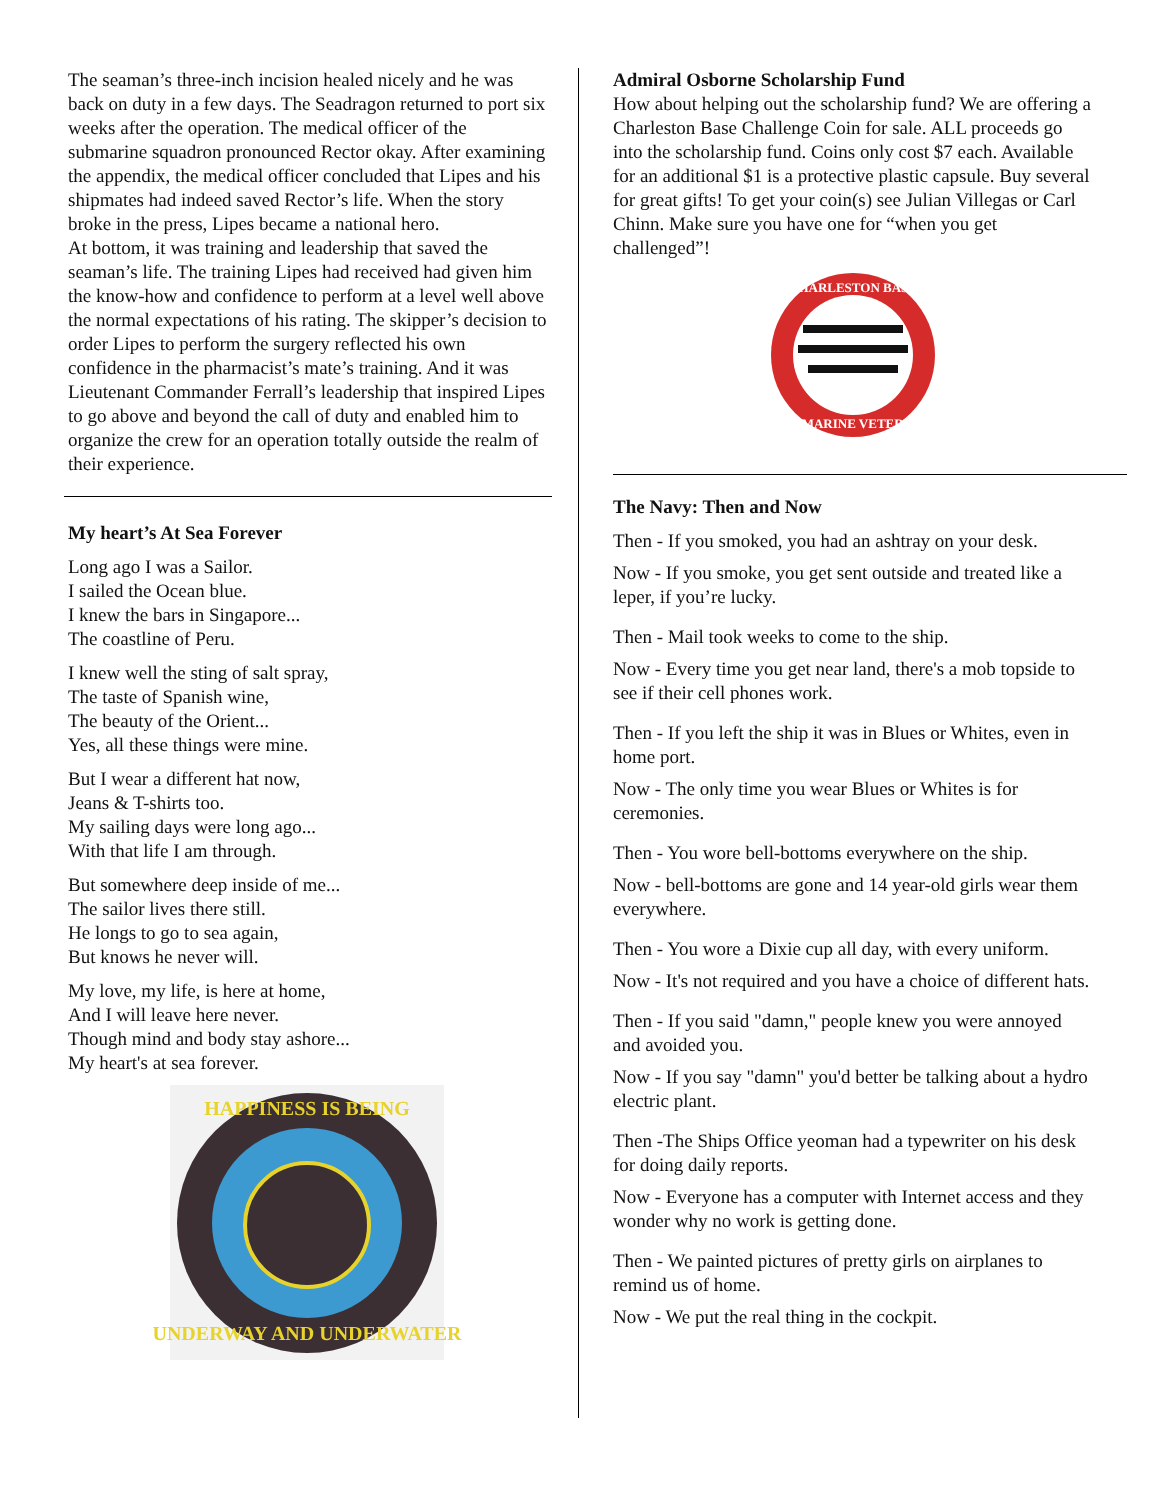The seaman’s three-inch incision healed nicely and he was back on duty in a few days. The Seadragon returned to port six weeks after the operation. The medical officer of the submarine squadron pronounced Rector okay. After examining the appendix, the medical officer concluded that Lipes and his shipmates had indeed saved Rector’s life. When the story broke in the press, Lipes became a national hero.
At bottom, it was training and leadership that saved the seaman’s life. The training Lipes had received had given him the know-how and confidence to perform at a level well above the normal expectations of his rating. The skipper’s decision to order Lipes to perform the surgery reflected his own confidence in the pharmacist’s mate’s training. And it was Lieutenant Commander Ferrall’s leadership that inspired Lipes to go above and beyond the call of duty and enabled him to organize the crew for an operation totally outside the realm of their experience.
My heart’s At Sea Forever
Long ago I was a Sailor.
I sailed the Ocean blue.
I knew the bars in Singapore...
The coastline of Peru.
I knew well the sting of salt spray,
The taste of Spanish wine,
The beauty of the Orient...
Yes, all these things were mine.
But I wear a different hat now,
Jeans & T-shirts too.
My sailing days were long ago...
With that life I am through.
But somewhere deep inside of me...
The sailor lives there still.
He longs to go to sea again,
But knows he never will.
My love, my life, is here at home,
And I will leave here never.
Though mind and body stay ashore...
My heart's at sea forever.
HAPPINESS IS BEING
UNDERWAY AND UNDERWATER
Admiral Osborne Scholarship Fund
How about helping out the scholarship fund? We are offering a Charleston Base Challenge Coin for sale. ALL proceeds go into the scholarship fund. Coins only cost $7 each. Available for an additional $1 is a protective plastic capsule. Buy several for great gifts! To get your coin(s) see Julian Villegas or Carl Chinn. Make sure you have one for “when you get challenged”!
CHARLESTON BASE
SUBMARINE VETERANS
The Navy: Then and Now
Then - If you smoked, you had an ashtray on your desk.
Now - If you smoke, you get sent outside and treated like a leper, if you’re lucky.
Then - Mail took weeks to come to the ship.
Now - Every time you get near land, there's a mob topside to see if their cell phones work.
Then - If you left the ship it was in Blues or Whites, even in home port.
Now - The only time you wear Blues or Whites is for ceremonies.
Then - You wore bell-bottoms everywhere on the ship.
Now - bell-bottoms are gone and 14 year-old girls wear them everywhere.
Then - You wore a Dixie cup all day, with every uniform.
Now - It's not required and you have a choice of different hats.
Then - If you said "damn," people knew you were annoyed and avoided you.
Now - If you say "damn" you'd better be talking about a hydro electric plant.
Then -The Ships Office yeoman had a typewriter on his desk for doing daily reports.
Now - Everyone has a computer with Internet access and they wonder why no work is getting done.
Then - We painted pictures of pretty girls on airplanes to remind us of home.
Now - We put the real thing in the cockpit.